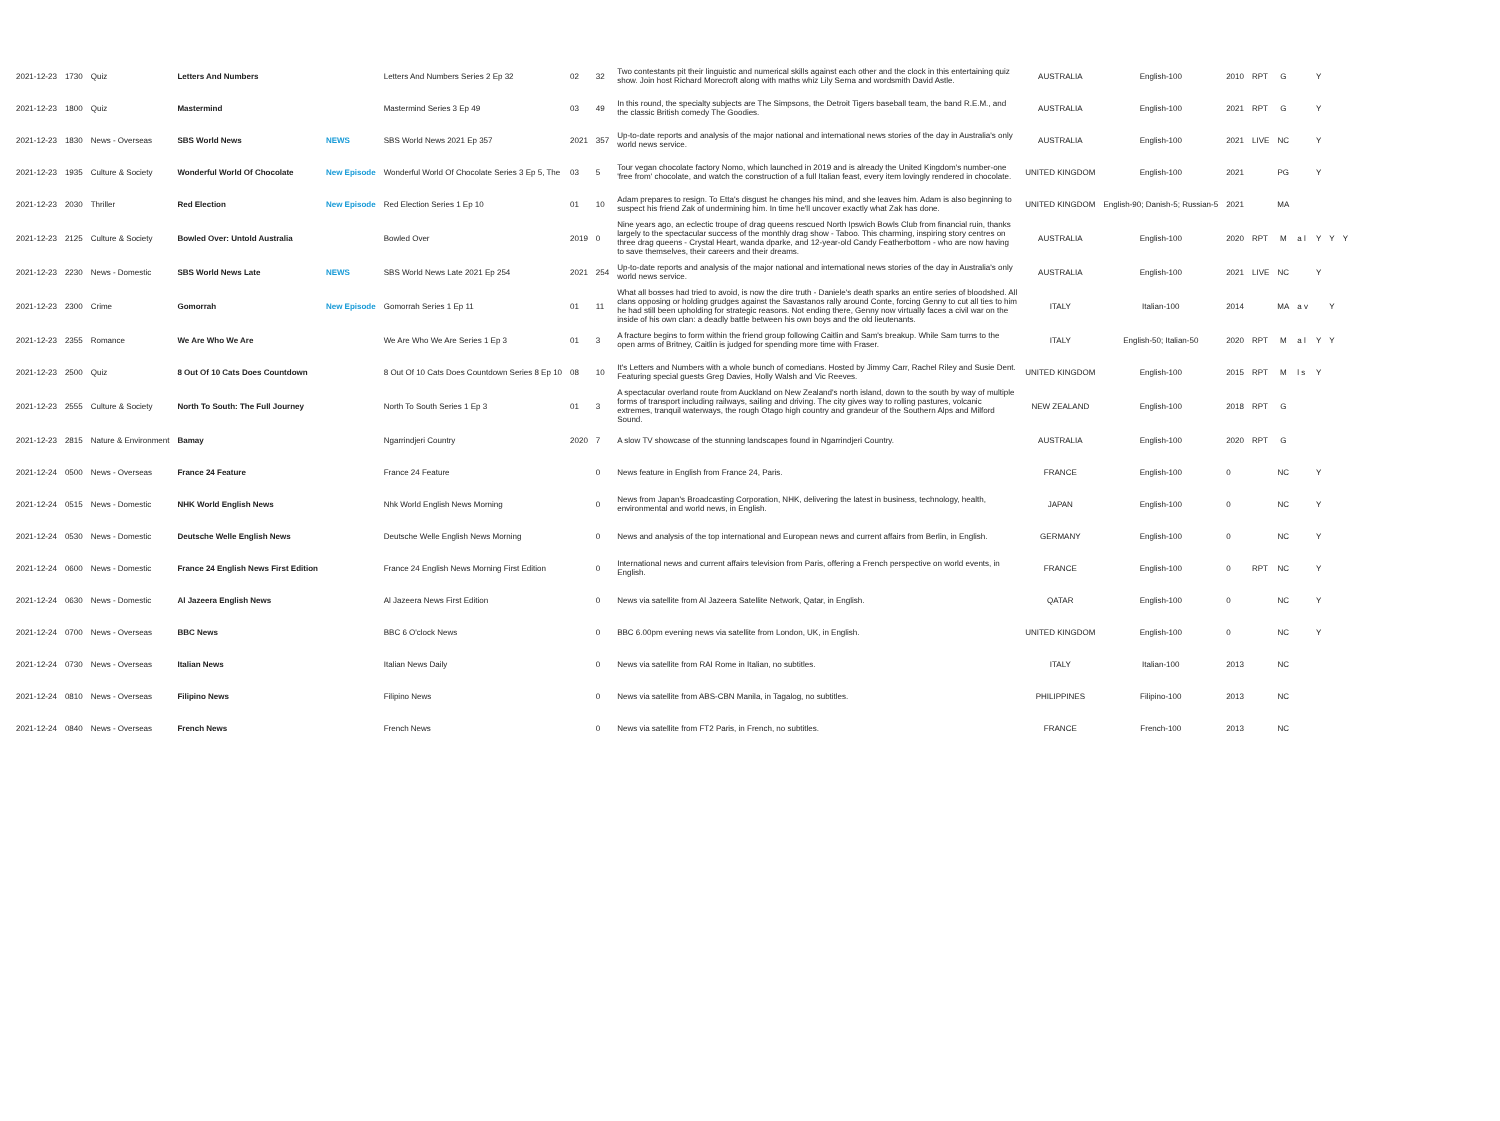| 2021-12-23 | 1730 | Quiz | Letters And Numbers | | Letters And Numbers Series 2 Ep 32 | 02 | 32 | Two contestants pit their linguistic and numerical skills against each other and the clock in this entertaining quiz show. Join host Richard Morecroft along with maths whiz Lily Serna and wordsmith David Astle. | AUSTRALIA | English-100 | 2010 | RPT | G | | Y | | |
| 2021-12-23 | 1800 | Quiz | Mastermind | | Mastermind Series 3 Ep 49 | 03 | 49 | In this round, the specialty subjects are The Simpsons, the Detroit Tigers baseball team, the band R.E.M., and the classic British comedy The Goodies. | AUSTRALIA | English-100 | 2021 | RPT | G | | Y | | |
| 2021-12-23 | 1830 | News - Overseas | SBS World News | NEWS | SBS World News 2021 Ep 357 | 2021 | 357 | Up-to-date reports and analysis of the major national and international news stories of the day in Australia's only world news service. | AUSTRALIA | English-100 | 2021 | LIVE | NC | | Y | | |
| 2021-12-23 | 1935 | Culture & Society | Wonderful World Of Chocolate | New Episode | Wonderful World Of Chocolate Series 3 Ep 5, The | 03 | 5 | Tour vegan chocolate factory Nomo, which launched in 2019 and is already the United Kingdom's number-one 'free from' chocolate, and watch the construction of a full Italian feast, every item lovingly rendered in chocolate. | UNITED KINGDOM | English-100 | 2021 | | PG | | Y | | |
| 2021-12-23 | 2030 | Thriller | Red Election | New Episode | Red Election Series 1 Ep 10 | 01 | 10 | Adam prepares to resign. To Etta's disgust he changes his mind, and she leaves him. Adam is also beginning to suspect his friend Zak of undermining him. In time he'll uncover exactly what Zak has done. | UNITED KINGDOM | English-90; Danish-5; Russian-5 | 2021 | | MA | | | | |
| 2021-12-23 | 2125 | Culture & Society | Bowled Over: Untold Australia | | Bowled Over | 2019 | 0 | Nine years ago, an eclectic troupe of drag queens rescued North Ipswich Bowls Club from financial ruin, thanks largely to the spectacular success of the monthly drag show - Taboo. This charming, inspiring story centres on three drag queens - Crystal Heart, wanda dparke, and 12-year-old Candy Featherbottom - who are now having to save themselves, their careers and their dreams. | AUSTRALIA | English-100 | 2020 | RPT | M | a l | Y | Y | Y |
| 2021-12-23 | 2230 | News - Domestic | SBS World News Late | NEWS | SBS World News Late 2021 Ep 254 | 2021 | 254 | Up-to-date reports and analysis of the major national and international news stories of the day in Australia's only world news service. | AUSTRALIA | English-100 | 2021 | LIVE | NC | | Y | | |
| 2021-12-23 | 2300 | Crime | Gomorrah | New Episode | Gomorrah Series 1 Ep 11 | 01 | 11 | What all bosses had tried to avoid, is now the dire truth - Daniele's death sparks an entire series of bloodshed. All clans opposing or holding grudges against the Savastanos rally around Conte, forcing Genny to cut all ties to him he had still been upholding for strategic reasons. Not ending there, Genny now virtually faces a civil war on the inside of his own clan: a deadly battle between his own boys and the old lieutenants. | ITALY | Italian-100 | 2014 | | MA | a v | | Y | |
| 2021-12-23 | 2355 | Romance | We Are Who We Are | | We Are Who We Are Series 1 Ep 3 | 01 | 3 | A fracture begins to form within the friend group following Caitlin and Sam's breakup. While Sam turns to the open arms of Britney, Caitlin is judged for spending more time with Fraser. | ITALY | English-50; Italian-50 | 2020 | RPT | M | a l | Y | Y | |
| 2021-12-23 | 2500 | Quiz | 8 Out Of 10 Cats Does Countdown | | 8 Out Of 10 Cats Does Countdown Series 8 Ep 10 | 08 | 10 | It's Letters and Numbers with a whole bunch of comedians. Hosted by Jimmy Carr, Rachel Riley and Susie Dent. Featuring special guests Greg Davies, Holly Walsh and Vic Reeves. | UNITED KINGDOM | English-100 | 2015 | RPT | M | l s | Y | | |
| 2021-12-23 | 2555 | Culture & Society | North To South: The Full Journey | | North To South Series 1 Ep 3 | 01 | 3 | A spectacular overland route from Auckland on New Zealand's north island, down to the south by way of multiple forms of transport including railways, sailing and driving. The city gives way to rolling pastures, volcanic extremes, tranquil waterways, the rough Otago high country and grandeur of the Southern Alps and Milford Sound. | NEW ZEALAND | English-100 | 2018 | RPT | G | | | | |
| 2021-12-23 | 2815 | Nature & Environment | Bamay | | Ngarrindjeri Country | 2020 | 7 | A slow TV showcase of the stunning landscapes found in Ngarrindjeri Country. | AUSTRALIA | English-100 | 2020 | RPT | G | | | | |
| 2021-12-24 | 0500 | News - Overseas | France 24 Feature | | France 24 Feature | | 0 | News feature in English from France 24, Paris. | FRANCE | English-100 | 0 | | NC | | Y | | |
| 2021-12-24 | 0515 | News - Domestic | NHK World English News | | Nhk World English News Morning | | 0 | News from Japan's Broadcasting Corporation, NHK, delivering the latest in business, technology, health, environmental and world news, in English. | JAPAN | English-100 | 0 | | NC | | Y | | |
| 2021-12-24 | 0530 | News - Domestic | Deutsche Welle English News | | Deutsche Welle English News Morning | | 0 | News and analysis of the top international and European news and current affairs from Berlin, in English. | GERMANY | English-100 | 0 | | NC | | Y | | |
| 2021-12-24 | 0600 | News - Domestic | France 24 English News First Edition | | France 24 English News Morning First Edition | | 0 | International news and current affairs television from Paris, offering a French perspective on world events, in English. | FRANCE | English-100 | 0 | RPT | NC | | Y | | |
| 2021-12-24 | 0630 | News - Domestic | Al Jazeera English News | | Al Jazeera News First Edition | | 0 | News via satellite from Al Jazeera Satellite Network, Qatar, in English. | QATAR | English-100 | 0 | | NC | | Y | | |
| 2021-12-24 | 0700 | News - Overseas | BBC News | | BBC 6 O'clock News | | 0 | BBC 6.00pm evening news via satellite from London, UK, in English. | UNITED KINGDOM | English-100 | 0 | | NC | | Y | | |
| 2021-12-24 | 0730 | News - Overseas | Italian News | | Italian News Daily | | 0 | News via satellite from RAI Rome in Italian, no subtitles. | ITALY | Italian-100 | 2013 | | NC | | | | |
| 2021-12-24 | 0810 | News - Overseas | Filipino News | | Filipino News | | 0 | News via satellite from ABS-CBN Manila, in Tagalog, no subtitles. | PHILIPPINES | Filipino-100 | 2013 | | NC | | | | |
| 2021-12-24 | 0840 | News - Overseas | French News | | French News | | 0 | News via satellite from FT2 Paris, in French, no subtitles. | FRANCE | French-100 | 2013 | | NC | | | | |